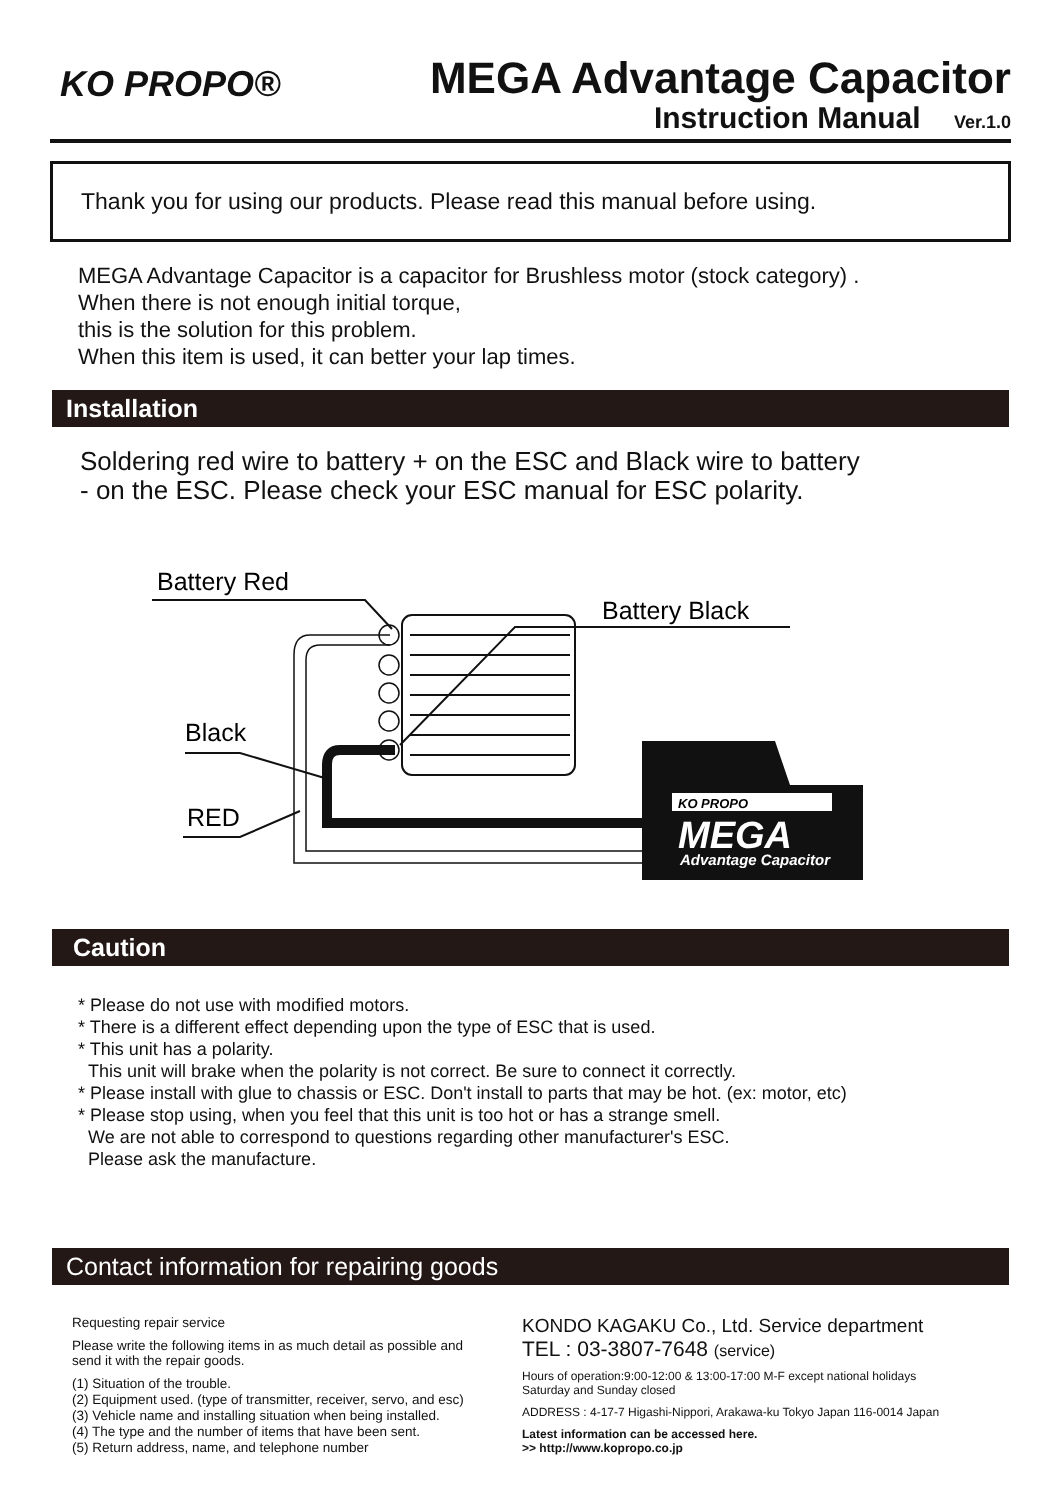KO PROPO®
MEGA Advantage Capacitor
Instruction Manual Ver.1.0
Thank you for using our products. Please read this manual before using.
MEGA Advantage Capacitor is a capacitor for Brushless motor (stock category) .
When there is not enough initial torque,
this is the solution for this problem.
When this item is used, it can better your lap times.
Installation
Soldering red wire to battery + on the ESC and Black wire to battery
- on the ESC. Please check your ESC manual for ESC polarity.
Battery Red
Battery Black
Black
RED
KO PROPO
MEGA
Advantage Capacitor
Caution
* Please do not use with modified motors.
* There is a different effect depending upon the type of ESC that is used.
* This unit has a polarity.
This unit will brake when the polarity is not correct. Be sure to connect it correctly.
* Please install with glue to chassis or ESC. Don't install to parts that may be hot. (ex: motor, etc)
* Please stop using, when you feel that this unit is too hot or has a strange smell.
We are not able to correspond to questions regarding other manufacturer's ESC.
Please ask the manufacture.
Contact information for repairing goods
Requesting repair service
Please write the following items in as much detail as possible and send it with the repair goods.
(1) Situation of the trouble.
(2) Equipment used. (type of transmitter, receiver, servo, and esc)
(3) Vehicle name and installing situation when being installed.
(4) The type and the number of items that have been sent.
(5) Return address, name, and telephone number
KONDO KAGAKU Co., Ltd. Service department
TEL : 03-3807-7648 (service)
Hours of operation:9:00-12:00 & 13:00-17:00 M-F except national holidays
Saturday and Sunday closed
ADDRESS : 4-17-7 Higashi-Nippori, Arakawa-ku Tokyo Japan 116-0014 Japan
Latest information can be accessed here.
>> http://www.kopropo.co.jp